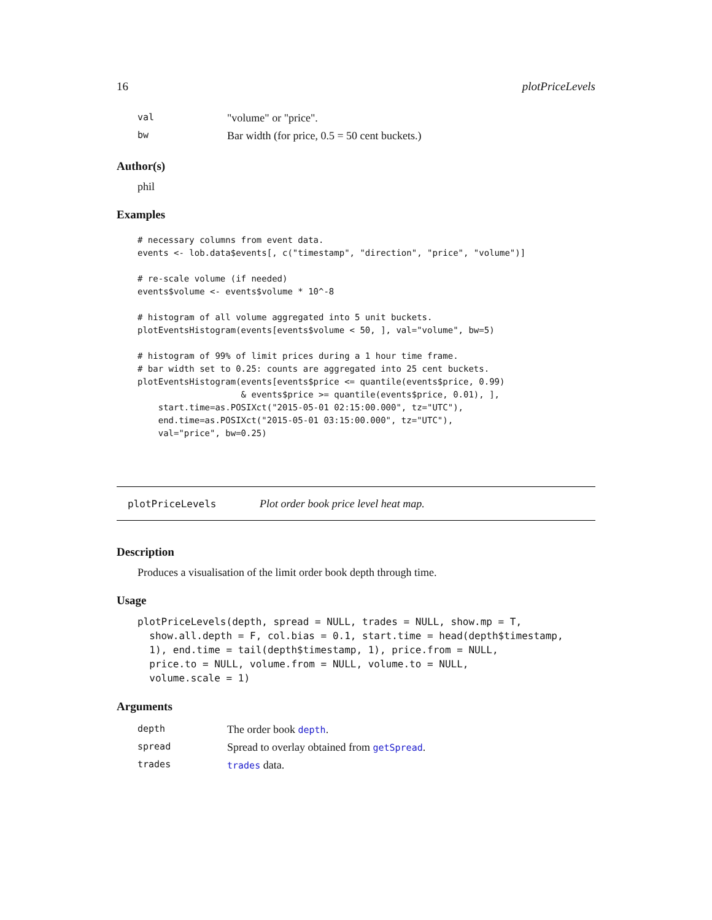16 plotPriceLevels
| val | "volume" or "price". |
| bw | Bar width (for price, 0.5 = 50 cent buckets.) |
Author(s)
phil
Examples
# necessary columns from event data.
events <- lob.data$events[, c("timestamp", "direction", "price", "volume")]

# re-scale volume (if needed)
events$volume <- events$volume * 10^-8

# histogram of all volume aggregated into 5 unit buckets.
plotEventsHistogram(events[events$volume < 50, ], val="volume", bw=5)

# histogram of 99% of limit prices during a 1 hour time frame.
# bar width set to 0.25: counts are aggregated into 25 cent buckets.
plotEventsHistogram(events[events$price <= quantile(events$price, 0.99)
                    & events$price >= quantile(events$price, 0.01), ],
    start.time=as.POSIXct("2015-05-01 02:15:00.000", tz="UTC"),
    end.time=as.POSIXct("2015-05-01 03:15:00.000", tz="UTC"),
    val="price", bw=0.25)
plotPriceLevels Plot order book price level heat map.
Description
Produces a visualisation of the limit order book depth through time.
Usage
plotPriceLevels(depth, spread = NULL, trades = NULL, show.mp = T,
  show.all.depth = F, col.bias = 0.1, start.time = head(depth$timestamp,
  1), end.time = tail(depth$timestamp, 1), price.from = NULL,
  price.to = NULL, volume.from = NULL, volume.to = NULL,
  volume.scale = 1)
Arguments
| depth | The order book depth . |
| spread | Spread to overlay obtained from getSpread . |
| trades | trades data. |